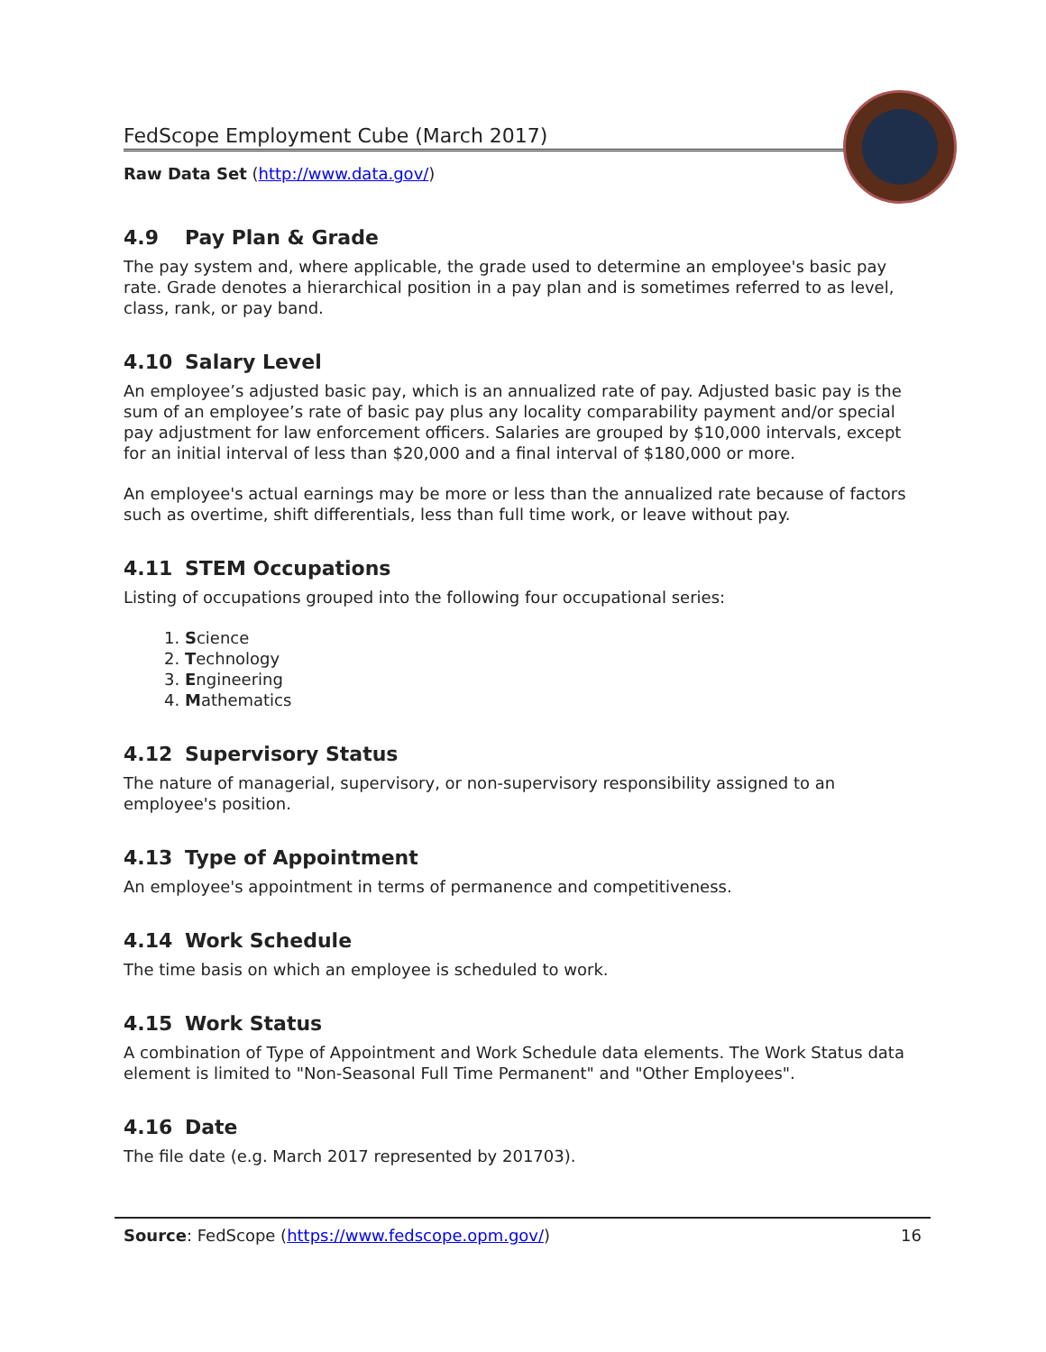FedScope Employment Cube (March 2017)
Raw Data Set (http://www.data.gov/)
4.9 Pay Plan & Grade
The pay system and, where applicable, the grade used to determine an employee's basic pay rate. Grade denotes a hierarchical position in a pay plan and is sometimes referred to as level, class, rank, or pay band.
4.10 Salary Level
An employee’s adjusted basic pay, which is an annualized rate of pay. Adjusted basic pay is the sum of an employee’s rate of basic pay plus any locality comparability payment and/or special pay adjustment for law enforcement officers. Salaries are grouped by $10,000 intervals, except for an initial interval of less than $20,000 and a final interval of $180,000 or more.
An employee's actual earnings may be more or less than the annualized rate because of factors such as overtime, shift differentials, less than full time work, or leave without pay.
4.11 STEM Occupations
Listing of occupations grouped into the following four occupational series:
1. Science
2. Technology
3. Engineering
4. Mathematics
4.12 Supervisory Status
The nature of managerial, supervisory, or non-supervisory responsibility assigned to an employee's position.
4.13 Type of Appointment
An employee's appointment in terms of permanence and competitiveness.
4.14 Work Schedule
The time basis on which an employee is scheduled to work.
4.15 Work Status
A combination of Type of Appointment and Work Schedule data elements. The Work Status data element is limited to "Non-Seasonal Full Time Permanent" and "Other Employees".
4.16 Date
The file date (e.g. March 2017 represented by 201703).
Source: FedScope (https://www.fedscope.opm.gov/) 16